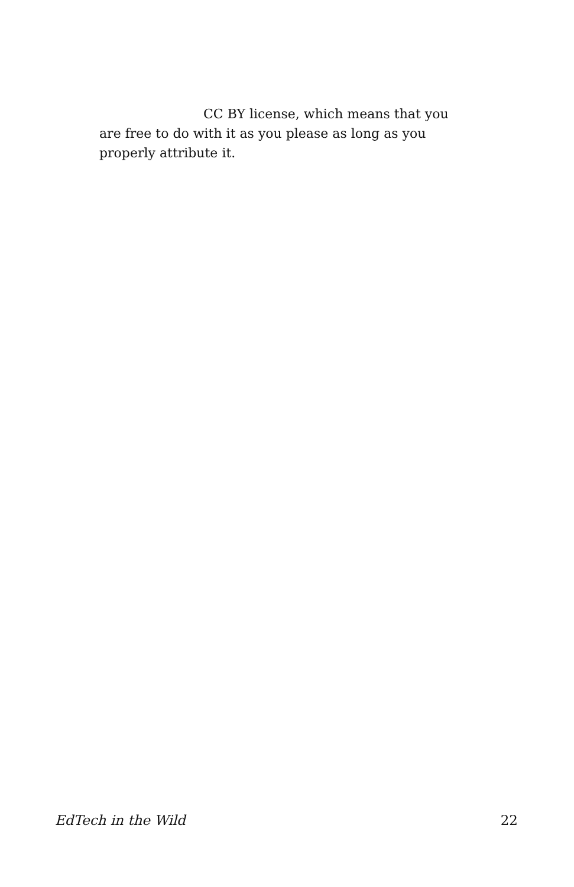CC BY license, which means that you are free to do with it as you please as long as you properly attribute it.
EdTech in the Wild 22